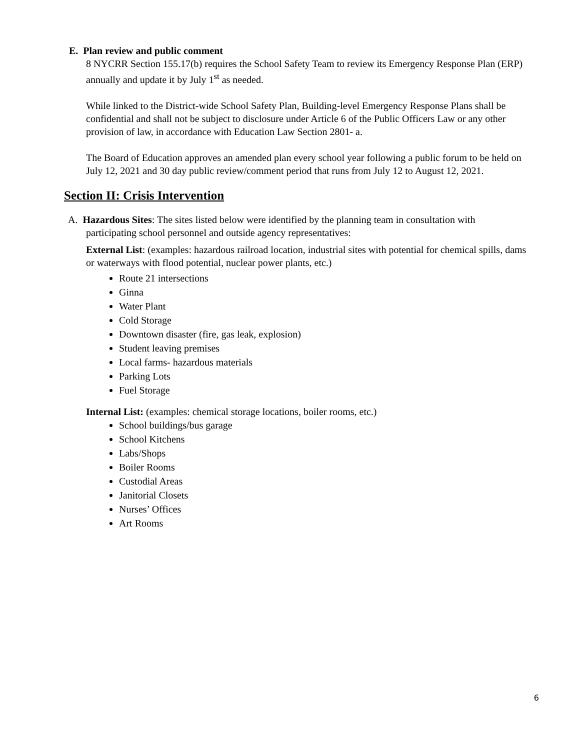E. Plan review and public comment
8 NYCRR Section 155.17(b) requires the School Safety Team to review its Emergency Response Plan (ERP) annually and update it by July 1<sup>st</sup> as needed.
While linked to the District-wide School Safety Plan, Building-level Emergency Response Plans shall be confidential and shall not be subject to disclosure under Article 6 of the Public Officers Law or any other provision of law, in accordance with Education Law Section 2801- a.
The Board of Education approves an amended plan every school year following a public forum to be held on July 12, 2021 and 30 day public review/comment period that runs from July 12 to August 12, 2021.
Section II: Crisis Intervention
A. Hazardous Sites: The sites listed below were identified by the planning team in consultation with
participating school personnel and outside agency representatives:
External List: (examples: hazardous railroad location, industrial sites with potential for chemical spills, dams or waterways with flood potential, nuclear power plants, etc.)
Route 21 intersections
Ginna
Water Plant
Cold Storage
Downtown disaster (fire, gas leak, explosion)
Student leaving premises
Local farms- hazardous materials
Parking Lots
Fuel Storage
Internal List: (examples: chemical storage locations, boiler rooms, etc.)
School buildings/bus garage
School Kitchens
Labs/Shops
Boiler Rooms
Custodial Areas
Janitorial Closets
Nurses’ Offices
Art Rooms
6